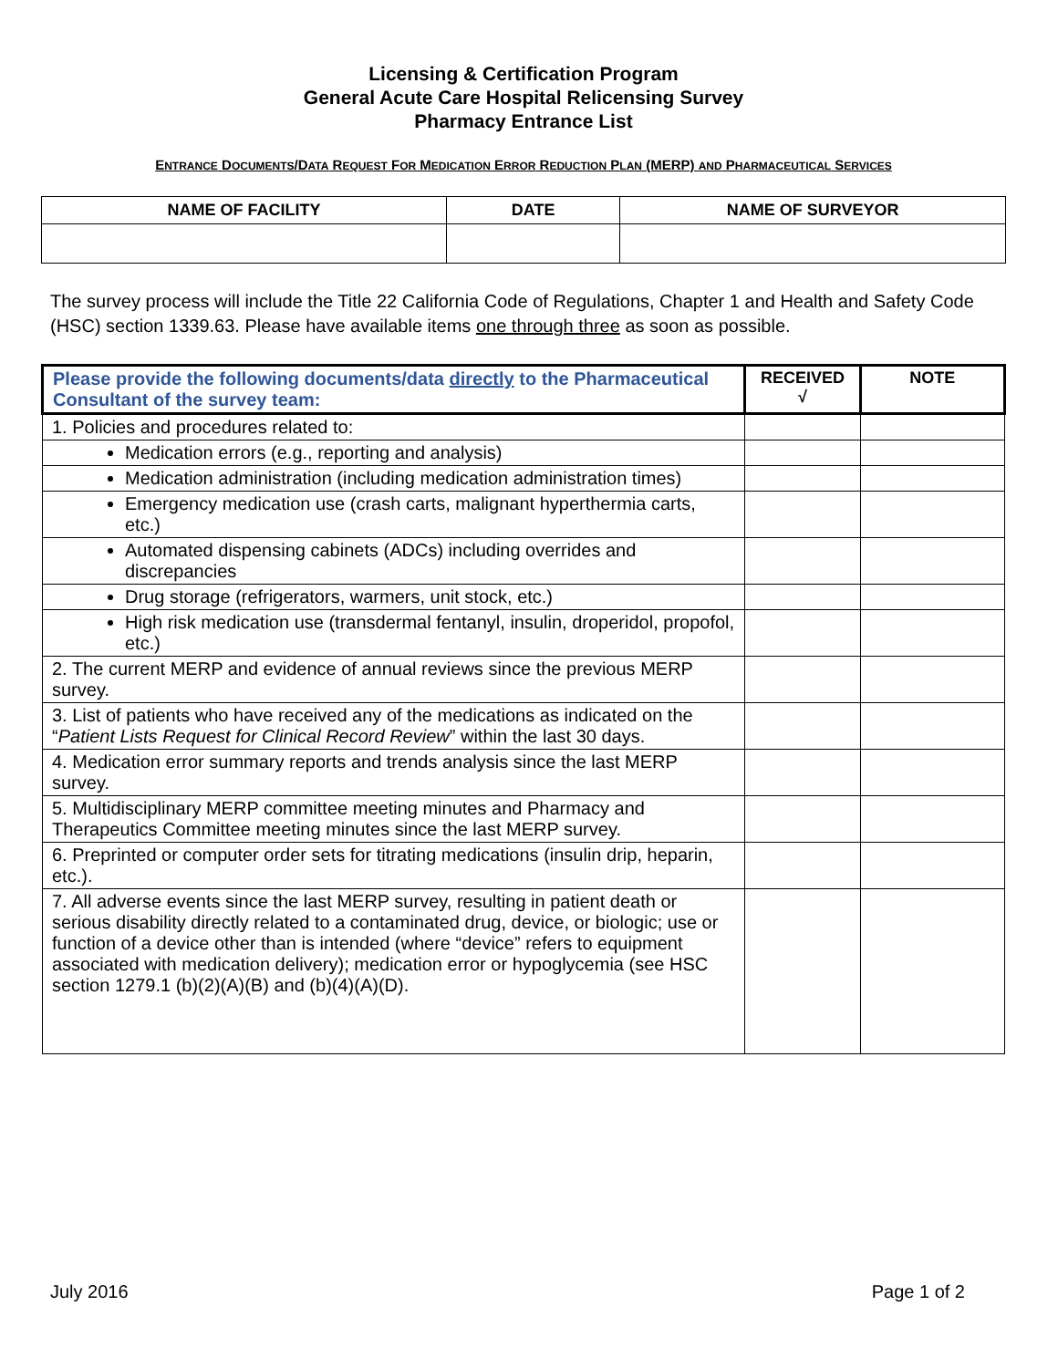Licensing & Certification Program
General Acute Care Hospital Relicensing Survey
Pharmacy Entrance List
ENTRANCE DOCUMENTS/DATA REQUEST FOR MEDICATION ERROR REDUCTION PLAN (MERP) AND PHARMACEUTICAL SERVICES
| NAME OF FACILITY | DATE | NAME OF SURVEYOR |
| --- | --- | --- |
The survey process will include the Title 22 California Code of Regulations, Chapter 1 and Health and Safety Code (HSC) section 1339.63. Please have available items one through three as soon as possible.
| Please provide the following documents/data directly to the Pharmaceutical Consultant of the survey team: | RECEIVED √ | NOTE |
| --- | --- | --- |
| 1. Policies and procedures related to: | | |
| Medication errors (e.g., reporting and analysis) | | |
| Medication administration (including medication administration times) | | |
| Emergency medication use (crash carts, malignant hyperthermia carts, etc.) | | |
| Automated dispensing cabinets (ADCs) including overrides and discrepancies | | |
| Drug storage (refrigerators, warmers, unit stock, etc.) | | |
| High risk medication use (transdermal fentanyl, insulin, droperidol, propofol, etc.) | | |
| 2. The current MERP and evidence of annual reviews since the previous MERP survey. | | |
| 3. List of patients who have received any of the medications as indicated on the “ Patient Lists Request for Clinical Record Review ” within the last 30 days. | | |
| 4. Medication error summary reports and trends analysis since the last MERP survey. | | |
| 5. Multidisciplinary MERP committee meeting minutes and Pharmacy and Therapeutics Committee meeting minutes since the last MERP survey. | | |
| 6. Preprinted or computer order sets for titrating medications (insulin drip, heparin, etc.). | | |
| 7. All adverse events since the last MERP survey, resulting in patient death or serious disability directly related to a contaminated drug, device, or biologic; use or function of a device other than is intended (where “device” refers to equipment associated with medication delivery); medication error or hypoglycemia (see HSC section 1279.1 (b)(2)(A)(B) and (b)(4)(A)(D). | | |
July 2016 Page 1 of 2